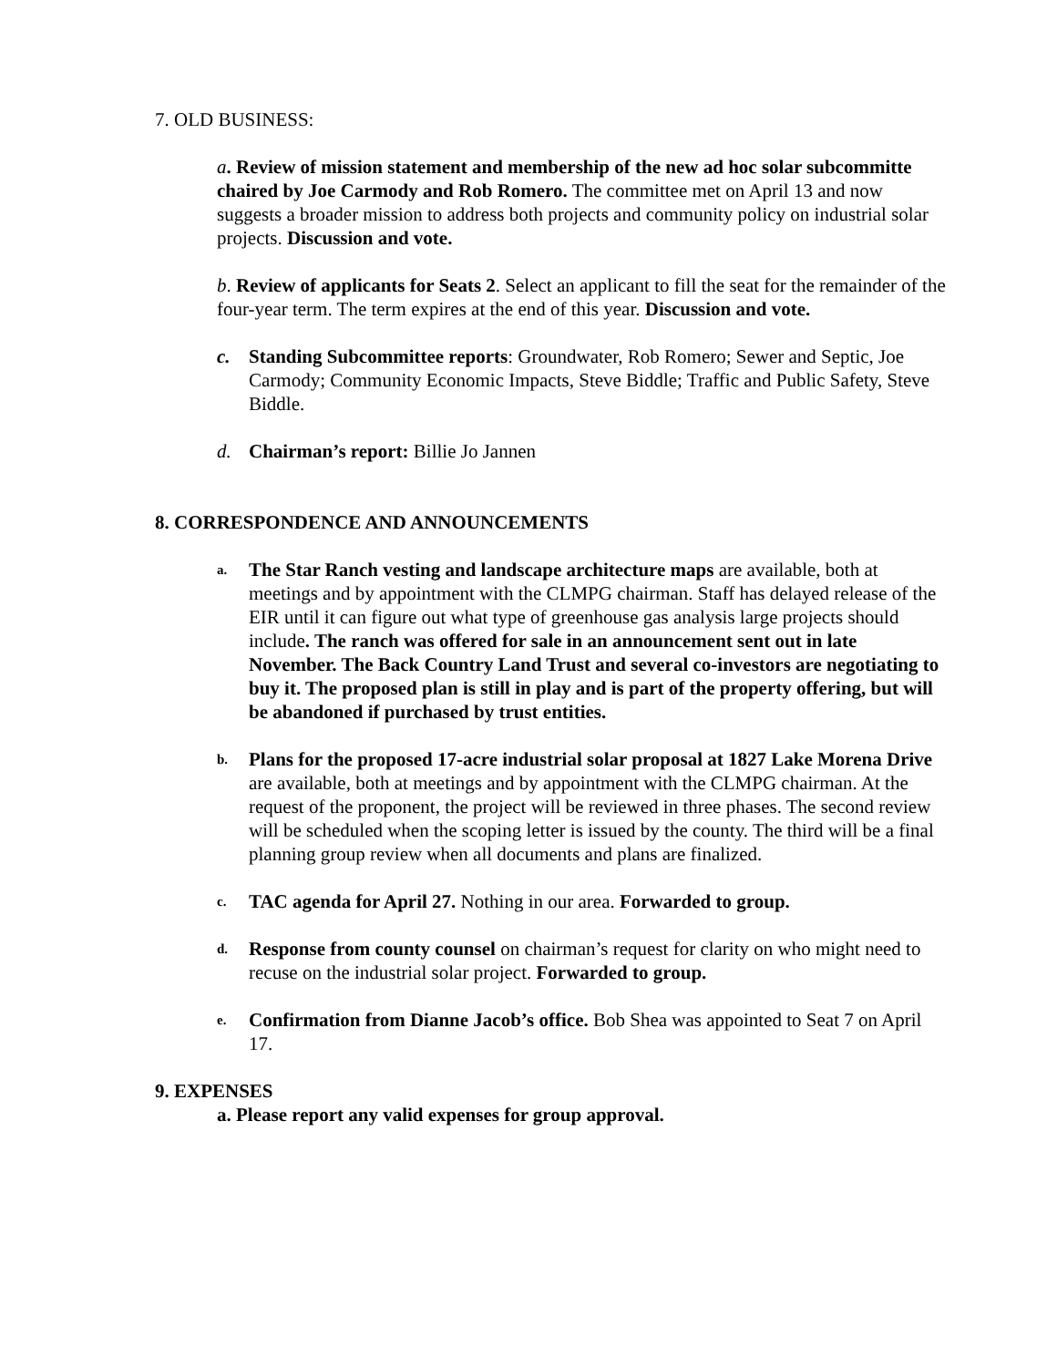7. OLD BUSINESS:
a. Review of mission statement and membership of the new ad hoc solar subcommitte chaired by Joe Carmody and Rob Romero. The committee met on April 13 and now suggests a broader mission to address both projects and community policy on industrial solar projects. Discussion and vote.
b. Review of applicants for Seats 2. Select an applicant to fill the seat for the remainder of the four-year term. The term expires at the end of this year. Discussion and vote.
c. Standing Subcommittee reports: Groundwater, Rob Romero; Sewer and Septic, Joe Carmody; Community Economic Impacts, Steve Biddle; Traffic and Public Safety, Steve Biddle.
d. Chairman’s report: Billie Jo Jannen
8. CORRESPONDENCE AND ANNOUNCEMENTS
a.
The Star Ranch vesting and landscape architecture maps are available, both at meetings and by appointment with the CLMPG chairman. Staff has delayed release of the EIR until it can figure out what type of greenhouse gas analysis large projects should include. The ranch was offered for sale in an announcement sent out in late November. The Back Country Land Trust and several co-investors are negotiating to buy it. The proposed plan is still in play and is part of the property offering, but will be abandoned if purchased by trust entities.
b.
Plans for the proposed 17-acre industrial solar proposal at 1827 Lake Morena Drive are available, both at meetings and by appointment with the CLMPG chairman. At the request of the proponent, the project will be reviewed in three phases. The second review will be scheduled when the scoping letter is issued by the county. The third will be a final planning group review when all documents and plans are finalized.
c.
TAC agenda for April 27. Nothing in our area. Forwarded to group.
d.
Response from county counsel on chairman’s request for clarity on who might need to recuse on the industrial solar project. Forwarded to group.
e.
Confirmation from Dianne Jacob’s office. Bob Shea was appointed to Seat 7 on April 17.
9. EXPENSES
a. Please report any valid expenses for group approval.